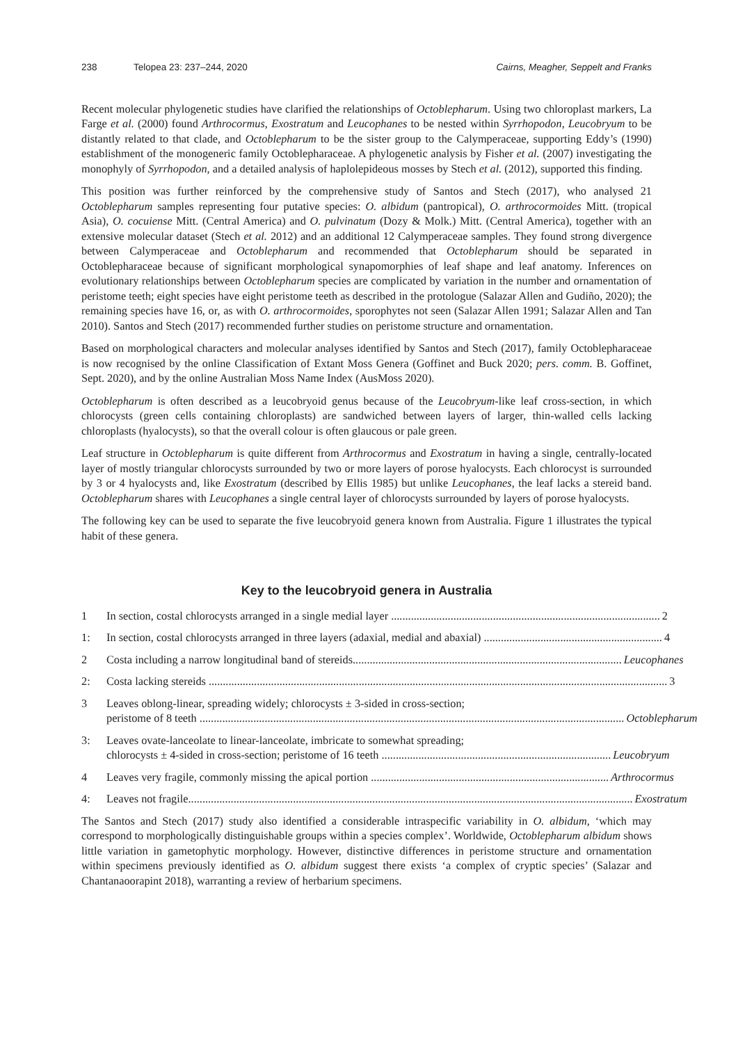238 Telopea 23: 237–244, 2020 Cairns, Meagher, Seppelt and Franks
Recent molecular phylogenetic studies have clarified the relationships of Octoblepharum. Using two chloroplast markers, La Farge et al. (2000) found Arthrocormus, Exostratum and Leucophanes to be nested within Syrrhopodon, Leucobryum to be distantly related to that clade, and Octoblepharum to be the sister group to the Calymperaceae, supporting Eddy’s (1990) establishment of the monogeneric family Octoblepharaceae. A phylogenetic analysis by Fisher et al. (2007) investigating the monophyly of Syrrhopodon, and a detailed analysis of haplolepideous mosses by Stech et al. (2012), supported this finding.
This position was further reinforced by the comprehensive study of Santos and Stech (2017), who analysed 21 Octoblepharum samples representing four putative species: O. albidum (pantropical), O. arthrocormoides Mitt. (tropical Asia), O. cocuiense Mitt. (Central America) and O. pulvinatum (Dozy & Molk.) Mitt. (Central America), together with an extensive molecular dataset (Stech et al. 2012) and an additional 12 Calymperaceae samples. They found strong divergence between Calymperaceae and Octoblepharum and recommended that Octoblepharum should be separated in Octoblepharaceae because of significant morphological synapomorphies of leaf shape and leaf anatomy. Inferences on evolutionary relationships between Octoblepharum species are complicated by variation in the number and ornamentation of peristome teeth; eight species have eight peristome teeth as described in the protologue (Salazar Allen and Gudiño, 2020); the remaining species have 16, or, as with O. arthrocormoides, sporophytes not seen (Salazar Allen 1991; Salazar Allen and Tan 2010). Santos and Stech (2017) recommended further studies on peristome structure and ornamentation.
Based on morphological characters and molecular analyses identified by Santos and Stech (2017), family Octoblepharaceae is now recognised by the online Classification of Extant Moss Genera (Goffinet and Buck 2020; pers. comm. B. Goffinet, Sept. 2020), and by the online Australian Moss Name Index (AusMoss 2020).
Octoblepharum is often described as a leucobryoid genus because of the Leucobryum-like leaf cross-section, in which chlorocysts (green cells containing chloroplasts) are sandwiched between layers of larger, thin-walled cells lacking chloroplasts (hyalocysts), so that the overall colour is often glaucous or pale green.
Leaf structure in Octoblepharum is quite different from Arthrocormus and Exostratum in having a single, centrally-located layer of mostly triangular chlorocysts surrounded by two or more layers of porose hyalocysts. Each chlorocyst is surrounded by 3 or 4 hyalocysts and, like Exostratum (described by Ellis 1985) but unlike Leucophanes, the leaf lacks a stereid band. Octoblepharum shares with Leucophanes a single central layer of chlorocysts surrounded by layers of porose hyalocysts.
The following key can be used to separate the five leucobryoid genera known from Australia. Figure 1 illustrates the typical habit of these genera.
Key to the leucobryoid genera in Australia
1 In section, costal chlorocysts arranged in a single medial layer ............................................................................................... 2
1: In section, costal chlorocysts arranged in three layers (adaxial, medial and abaxial) ............................................................... 4
2 Costa including a narrow longitudinal band of stereids............................................................................................... Leucophanes
2: Costa lacking stereids .................................................................................................................................................................. 3
3 Leaves oblong-linear, spreading widely; chlorocysts ± 3-sided in cross-section;
peristome of 8 teeth ...................................................................................................................................................... Octoblepharum
3: Leaves ovate-lanceolate to linear-lanceolate, imbricate to somewhat spreading;
chlorocysts ± 4-sided in cross-section; peristome of 16 teeth ................................................................................. Leucobryum
4 Leaves very fragile, commonly missing the apical portion .................................................................................... Arthrocormus
4: Leaves not fragile............................................................................................................................................................. Exostratum
The Santos and Stech (2017) study also identified a considerable intraspecific variability in O. albidum, ‘which may correspond to morphologically distinguishable groups within a species complex’. Worldwide, Octoblepharum albidum shows little variation in gametophytic morphology. However, distinctive differences in peristome structure and ornamentation within specimens previously identified as O. albidum suggest there exists ‘a complex of cryptic species’ (Salazar and Chantanaoorapint 2018), warranting a review of herbarium specimens.